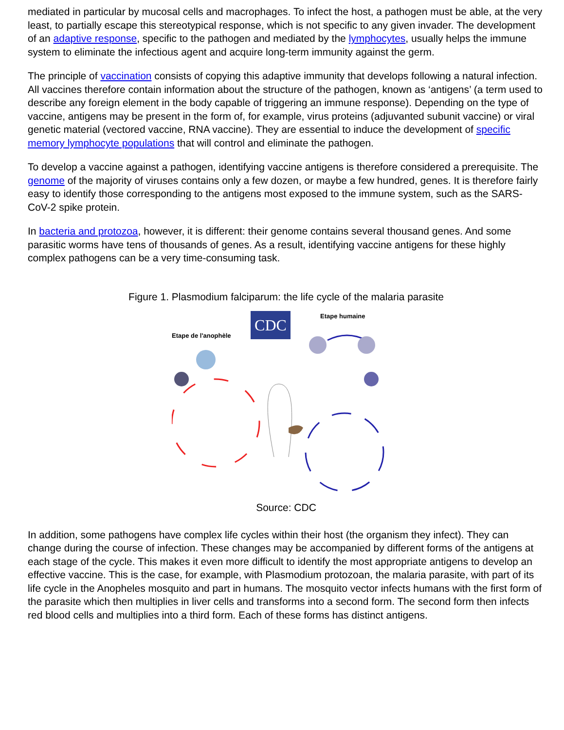mediated in particular by mucosal cells and macrophages. To infect the host, a pathogen must be able, at the very least, to partially escape this stereotypical response, which is not specific to any given invader. The development of an adaptive response, specific to the pathogen and mediated by the lymphocytes, usually helps the immune system to eliminate the infectious agent and acquire long-term immunity against the germ.
The principle of vaccination consists of copying this adaptive immunity that develops following a natural infection. All vaccines therefore contain information about the structure of the pathogen, known as ‘antigens’ (a term used to describe any foreign element in the body capable of triggering an immune response). Depending on the type of vaccine, antigens may be present in the form of, for example, virus proteins (adjuvanted subunit vaccine) or viral genetic material (vectored vaccine, RNA vaccine). They are essential to induce the development of specific memory lymphocyte populations that will control and eliminate the pathogen.
To develop a vaccine against a pathogen, identifying vaccine antigens is therefore considered a prerequisite. The genome of the majority of viruses contains only a few dozen, or maybe a few hundred, genes. It is therefore fairly easy to identify those corresponding to the antigens most exposed to the immune system, such as the SARS-CoV-2 spike protein.
In bacteria and protozoa, however, it is different: their genome contains several thousand genes. And some parasitic worms have tens of thousands of genes. As a result, identifying vaccine antigens for these highly complex pathogens can be a very time-consuming task.
Figure 1. Plasmodium falciparum: the life cycle of the malaria parasite
CDC
Etape de l'anophèle
Etape humaine
Source: CDC
In addition, some pathogens have complex life cycles within their host (the organism they infect). They can change during the course of infection. These changes may be accompanied by different forms of the antigens at each stage of the cycle. This makes it even more difficult to identify the most appropriate antigens to develop an effective vaccine. This is the case, for example, with Plasmodium protozoan, the malaria parasite, with part of its life cycle in the Anopheles mosquito and part in humans. The mosquito vector infects humans with the first form of the parasite which then multiplies in liver cells and transforms into a second form. The second form then infects red blood cells and multiplies into a third form. Each of these forms has distinct antigens.